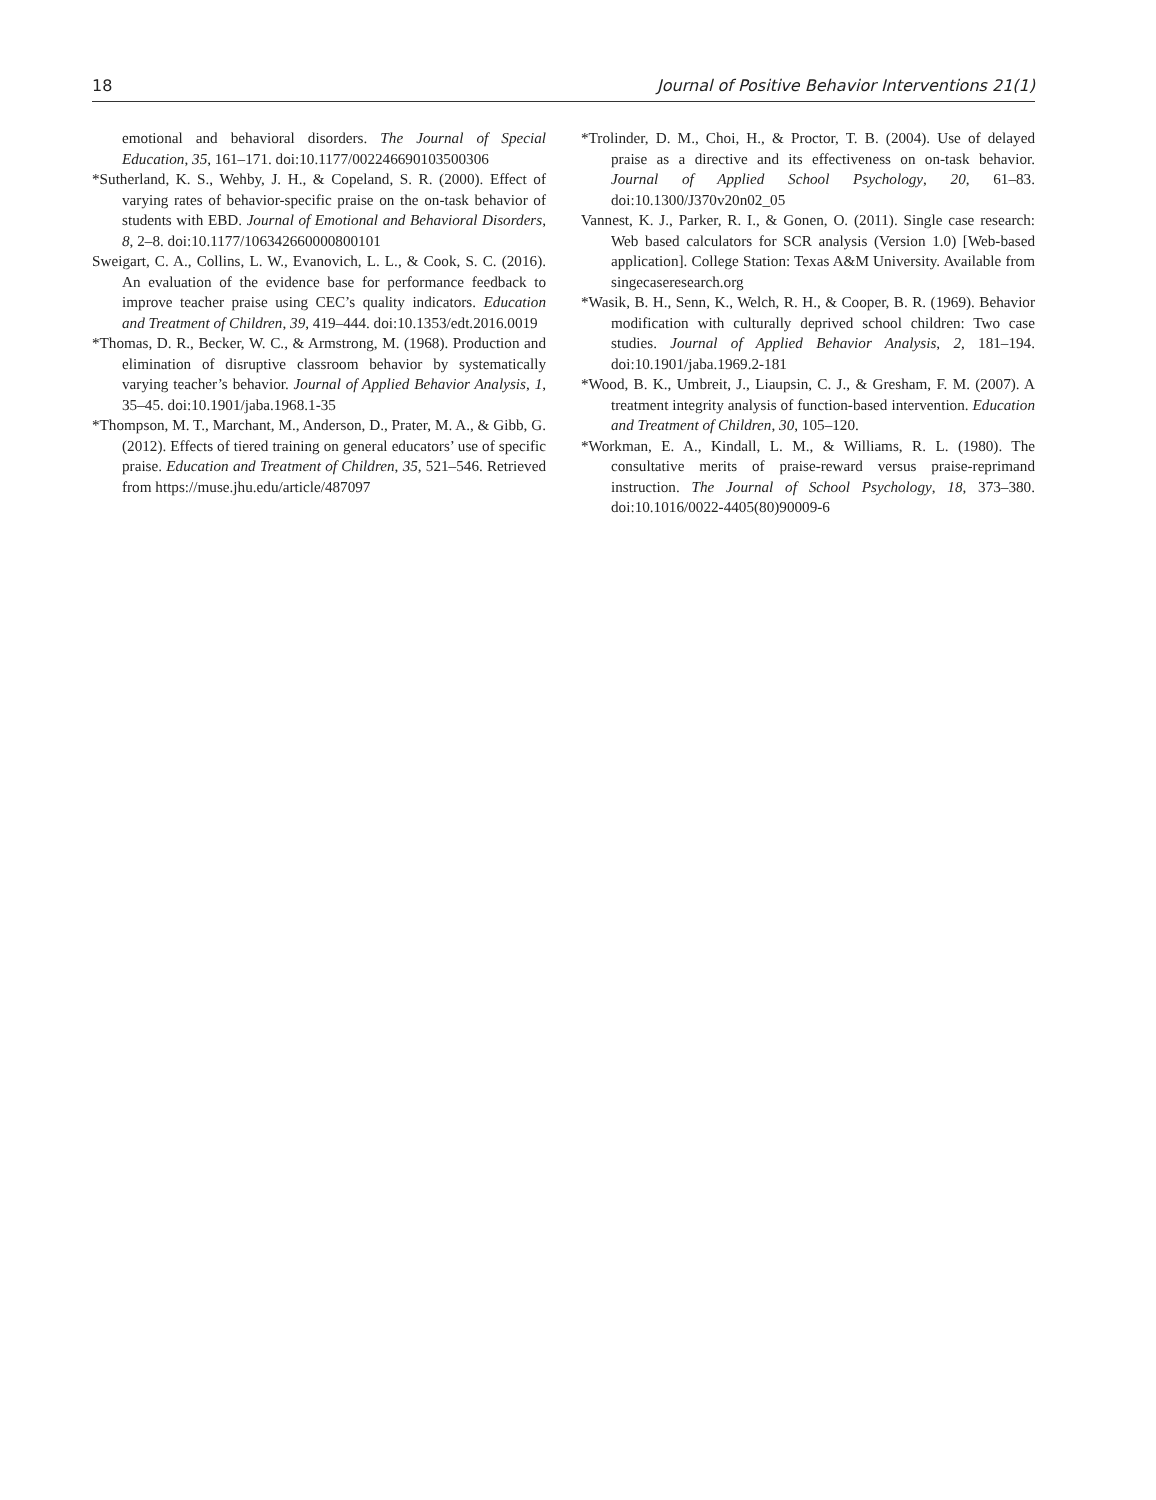18 Journal of Positive Behavior Interventions 21(1)
emotional and behavioral disorders. The Journal of Special Education, 35, 161–171. doi:10.1177/002246690103500306
*Sutherland, K. S., Wehby, J. H., & Copeland, S. R. (2000). Effect of varying rates of behavior-specific praise on the on-task behavior of students with EBD. Journal of Emotional and Behavioral Disorders, 8, 2–8. doi:10.1177/106342660000800101
Sweigart, C. A., Collins, L. W., Evanovich, L. L., & Cook, S. C. (2016). An evaluation of the evidence base for performance feedback to improve teacher praise using CEC’s quality indicators. Education and Treatment of Children, 39, 419–444. doi:10.1353/edt.2016.0019
*Thomas, D. R., Becker, W. C., & Armstrong, M. (1968). Production and elimination of disruptive classroom behavior by systematically varying teacher’s behavior. Journal of Applied Behavior Analysis, 1, 35–45. doi:10.1901/jaba.1968.1-35
*Thompson, M. T., Marchant, M., Anderson, D., Prater, M. A., & Gibb, G. (2012). Effects of tiered training on general educators’ use of specific praise. Education and Treatment of Children, 35, 521–546. Retrieved from https://muse.jhu.edu/article/487097
*Trolinder, D. M., Choi, H., & Proctor, T. B. (2004). Use of delayed praise as a directive and its effectiveness on on-task behavior. Journal of Applied School Psychology, 20, 61–83. doi:10.1300/J370v20n02_05
Vannest, K. J., Parker, R. I., & Gonen, O. (2011). Single case research: Web based calculators for SCR analysis (Version 1.0) [Web-based application]. College Station: Texas A&M University. Available from singecaseresearch.org
*Wasik, B. H., Senn, K., Welch, R. H., & Cooper, B. R. (1969). Behavior modification with culturally deprived school children: Two case studies. Journal of Applied Behavior Analysis, 2, 181–194. doi:10.1901/jaba.1969.2-181
*Wood, B. K., Umbreit, J., Liaupsin, C. J., & Gresham, F. M. (2007). A treatment integrity analysis of function-based intervention. Education and Treatment of Children, 30, 105–120.
*Workman, E. A., Kindall, L. M., & Williams, R. L. (1980). The consultative merits of praise-reward versus praise-reprimand instruction. The Journal of School Psychology, 18, 373–380. doi:10.1016/0022-4405(80)90009-6